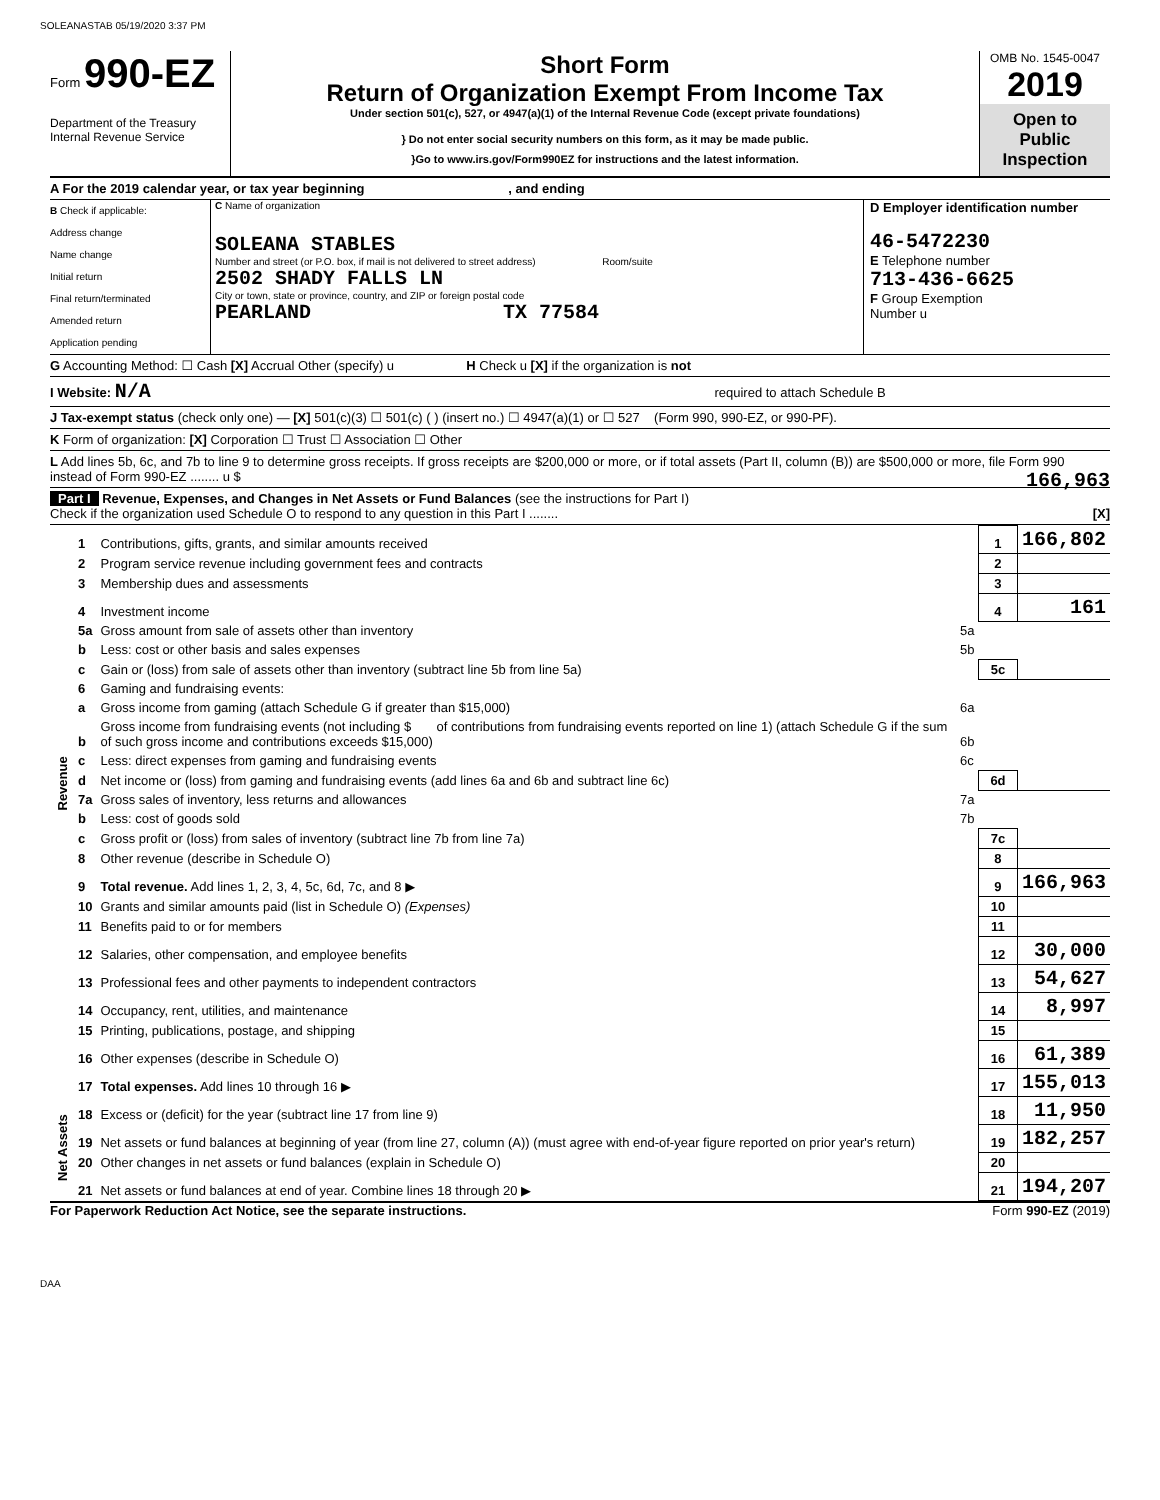SOLEANASTAB 05/19/2020 3:37 PM
Form 990-EZ
Department of the Treasury
Internal Revenue Service
Short Form
Return of Organization Exempt From Income Tax
Under section 501(c), 527, or 4947(a)(1) of the Internal Revenue Code (except private foundations)
} Do not enter social security numbers on this form, as it may be made public.
}Go to www.irs.gov/Form990EZ for instructions and the latest information.
OMB No. 1545-0047
2019
Open to Public Inspection
A For the 2019 calendar year, or tax year beginning , and ending
B Check if applicable:
Address change
Name change
Initial return
Final return/terminated
Amended return
Application pending
C Name of organization
SOLEANA STABLES
Number and street (or P.O. box, if mail is not delivered to street address) Room/suite
2502 SHADY FALLS LN
City or town, state or province, country, and ZIP or foreign postal code
PEARLAND TX 77584
D Employer identification number
46-5472230
E Telephone number
713-436-6625
F Group Exemption
Number u
G Accounting Method: ☐ Cash [X] Accrual Other (specify) u H Check u [X] if the organization is not
I Website: N/A required to attach Schedule B
J Tax-exempt status (check only one) — [X] 501(c)(3) ☐ 501(c) ( ) (insert no.) ☐ 4947(a)(1) or ☐ 527 (Form 990, 990-EZ, or 990-PF).
K Form of organization: [X] Corporation ☐ Trust ☐ Association ☐ Other
L Add lines 5b, 6c, and 7b to line 9 to determine gross receipts. If gross receipts are $200,000 or more, or if total assets (Part II, column (B)) are $500,000 or more, file Form 990 instead of Form 990-EZ ........ u $ 166,963
Part I Revenue, Expenses, and Changes in Net Assets or Fund Balances (see the instructions for Part I)
Check if the organization used Schedule O to respond to any question in this Part I ........ [X]
| Revenue | 1 | Contributions, gifts, grants, and similar amounts received | | 1 | 166,802 |
| | 2 | Program service revenue including government fees and contracts | | 2 | |
| | 3 | Membership dues and assessments | | 3 | |
| | 4 | Investment income | | 4 | 161 |
| | 5a | Gross amount from sale of assets other than inventory | 5a | | |
| | b | Less: cost or other basis and sales expenses | 5b | | |
| | c | Gain or (loss) from sale of assets other than inventory (subtract line 5b from line 5a) | | 5c | |
| | 6 | Gaming and fundraising events: | | | |
| | a | Gross income from gaming (attach Schedule G if greater than $15,000) | 6a | | |
| | b | Gross income from fundraising events (not including $ of contributions from fundraising events reported on line 1) (attach Schedule G if the sum of such gross income and contributions exceeds $15,000) | 6b | | |
| | c | Less: direct expenses from gaming and fundraising events | 6c | | |
| | d | Net income or (loss) from gaming and fundraising events (add lines 6a and 6b and subtract line 6c) | | 6d | |
| | 7a | Gross sales of inventory, less returns and allowances | 7a | | |
| | b | Less: cost of goods sold | 7b | | |
| | c | Gross profit or (loss) from sales of inventory (subtract line 7b from line 7a) | | 7c | |
| | 8 | Other revenue (describe in Schedule O) | | 8 | |
| | 9 | Total revenue. Add lines 1, 2, 3, 4, 5c, 6d, 7c, and 8 ▶ | | 9 | 166,963 |
| | 10 | Grants and similar amounts paid (list in Schedule O) (Expenses) | | 10 | |
| | 11 | Benefits paid to or for members | | 11 | |
| | 12 | Salaries, other compensation, and employee benefits | | 12 | 30,000 |
| | 13 | Professional fees and other payments to independent contractors | | 13 | 54,627 |
| | 14 | Occupancy, rent, utilities, and maintenance | | 14 | 8,997 |
| | 15 | Printing, publications, postage, and shipping | | 15 | |
| | 16 | Other expenses (describe in Schedule O) | | 16 | 61,389 |
| | 17 | Total expenses. Add lines 10 through 16 ▶ | | 17 | 155,013 |
| Net Assets | 18 | Excess or (deficit) for the year (subtract line 17 from line 9) | | 18 | 11,950 |
| | 19 | Net assets or fund balances at beginning of year (from line 27, column (A)) (must agree with end-of-year figure reported on prior year's return) | | 19 | 182,257 |
| | 20 | Other changes in net assets or fund balances (explain in Schedule O) | | 20 | |
| | 21 | Net assets or fund balances at end of year. Combine lines 18 through 20 ▶ | | 21 | 194,207 |
For Paperwork Reduction Act Notice, see the separate instructions. Form 990-EZ (2019)
DAA